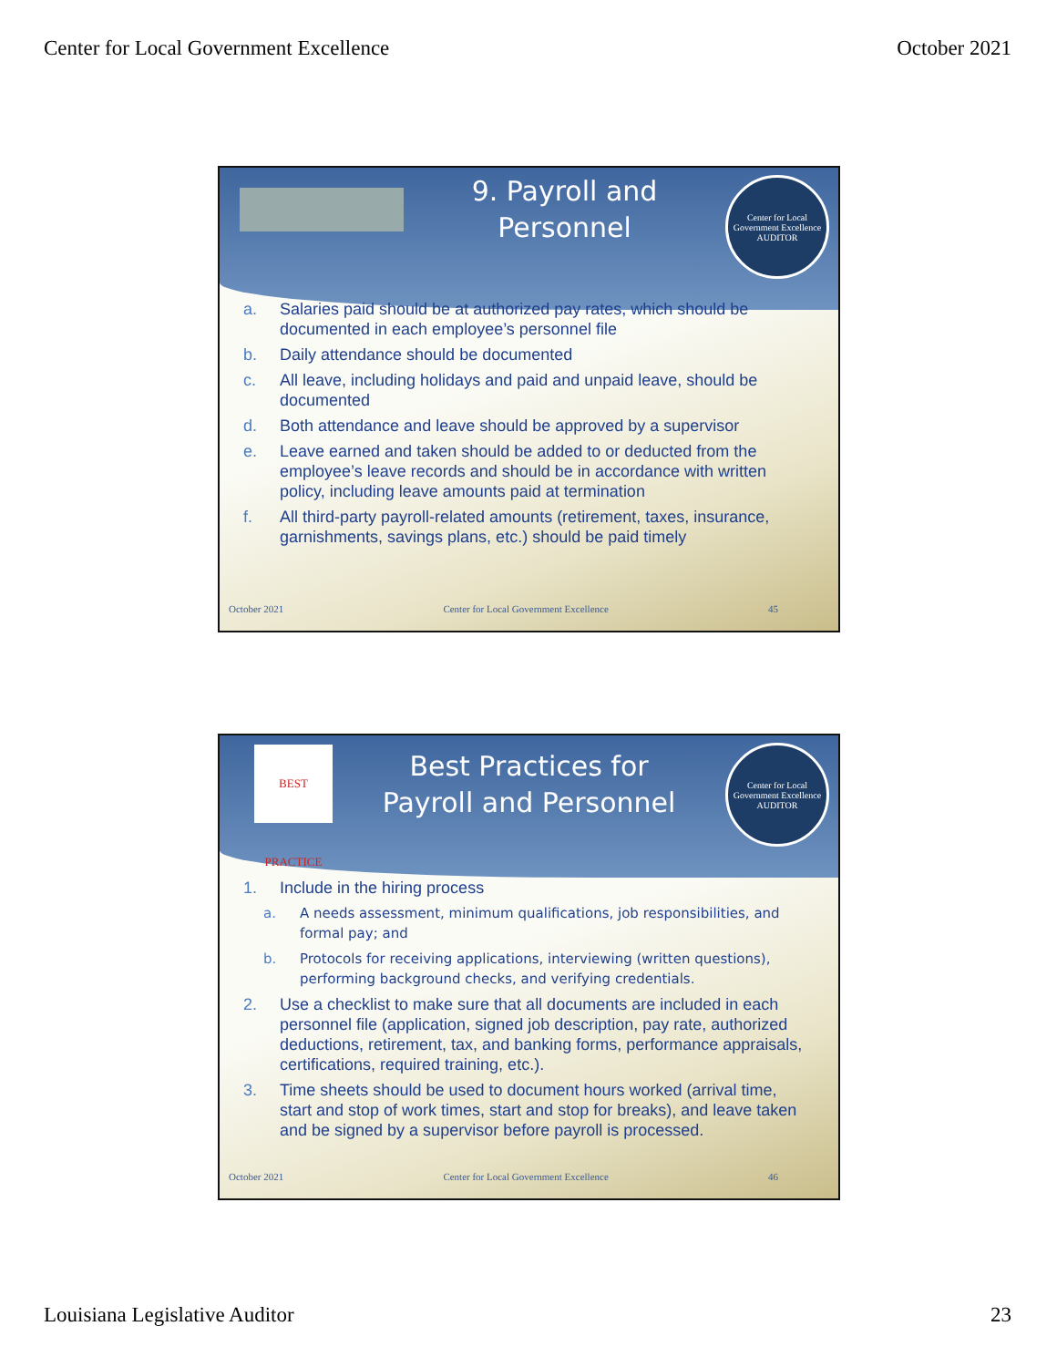Center for Local Government Excellence October 2021
9. Payroll and
Personnel
Center for Local Government Excellence
AUDITOR
a. Salaries paid should be at authorized pay rates, which should be documented in each employee’s personnel file
b. Daily attendance should be documented
c. All leave, including holidays and paid and unpaid leave, should be documented
d. Both attendance and leave should be approved by a supervisor
e. Leave earned and taken should be added to or deducted from the employee’s leave records and should be in accordance with written policy, including leave amounts paid at termination
f. All third-party payroll-related amounts (retirement, taxes, insurance, garnishments, savings plans, etc.) should be paid timely
October 2021 Center for Local Government Excellence 45
BEST PRACTICE
Best Practices for
Payroll and Personnel
Center for Local Government Excellence
AUDITOR
1. Include in the hiring process
a. A needs assessment, minimum qualifications, job responsibilities, and formal pay; and
b. Protocols for receiving applications, interviewing (written questions), performing background checks, and verifying credentials.
2. Use a checklist to make sure that all documents are included in each personnel file (application, signed job description, pay rate, authorized deductions, retirement, tax, and banking forms, performance appraisals, certifications, required training, etc.).
3. Time sheets should be used to document hours worked (arrival time, start and stop of work times, start and stop for breaks), and leave taken and be signed by a supervisor before payroll is processed.
October 2021 Center for Local Government Excellence 46
Louisiana Legislative Auditor 23